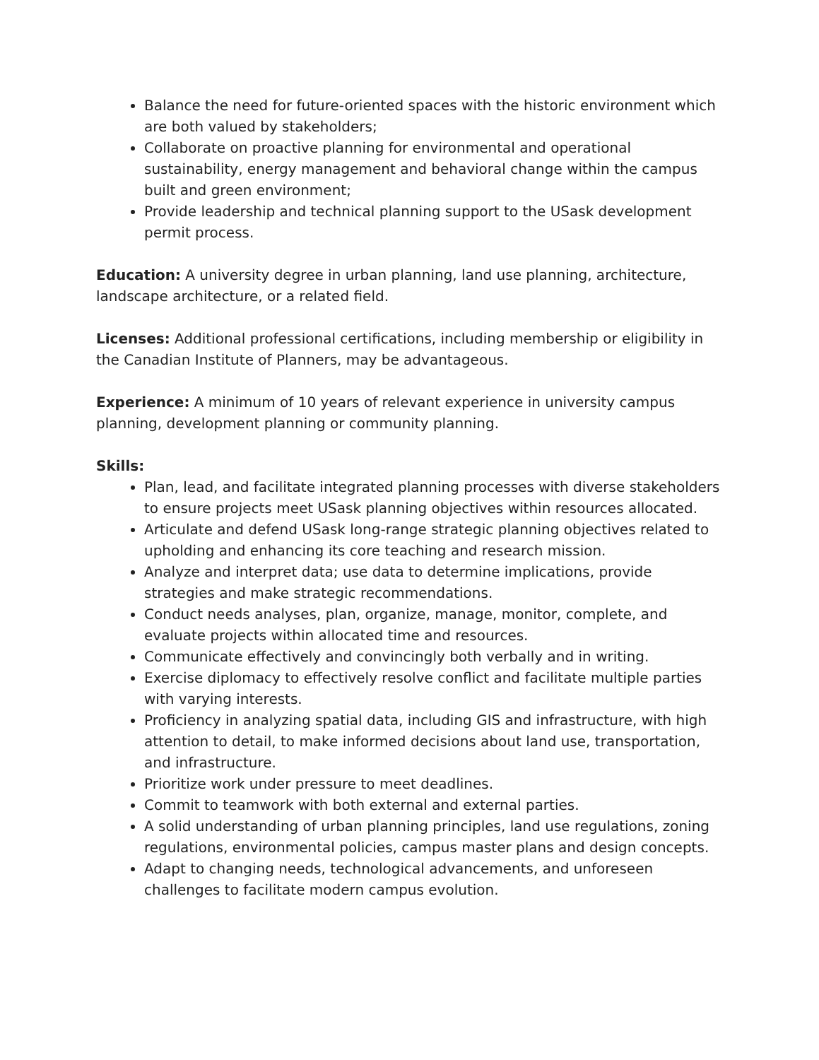Balance the need for future-oriented spaces with the historic environment which are both valued by stakeholders;
Collaborate on proactive planning for environmental and operational sustainability, energy management and behavioral change within the campus built and green environment;
Provide leadership and technical planning support to the USask development permit process.
Education: A university degree in urban planning, land use planning, architecture, landscape architecture, or a related field.
Licenses: Additional professional certifications, including membership or eligibility in the Canadian Institute of Planners, may be advantageous.
Experience: A minimum of 10 years of relevant experience in university campus planning, development planning or community planning.
Skills:
Plan, lead, and facilitate integrated planning processes with diverse stakeholders to ensure projects meet USask planning objectives within resources allocated.
Articulate and defend USask long-range strategic planning objectives related to upholding and enhancing its core teaching and research mission.
Analyze and interpret data; use data to determine implications, provide strategies and make strategic recommendations.
Conduct needs analyses, plan, organize, manage, monitor, complete, and evaluate projects within allocated time and resources.
Communicate effectively and convincingly both verbally and in writing.
Exercise diplomacy to effectively resolve conflict and facilitate multiple parties with varying interests.
Proficiency in analyzing spatial data, including GIS and infrastructure, with high attention to detail, to make informed decisions about land use, transportation, and infrastructure.
Prioritize work under pressure to meet deadlines.
Commit to teamwork with both external and external parties.
A solid understanding of urban planning principles, land use regulations, zoning regulations, environmental policies, campus master plans and design concepts.
Adapt to changing needs, technological advancements, and unforeseen challenges to facilitate modern campus evolution.